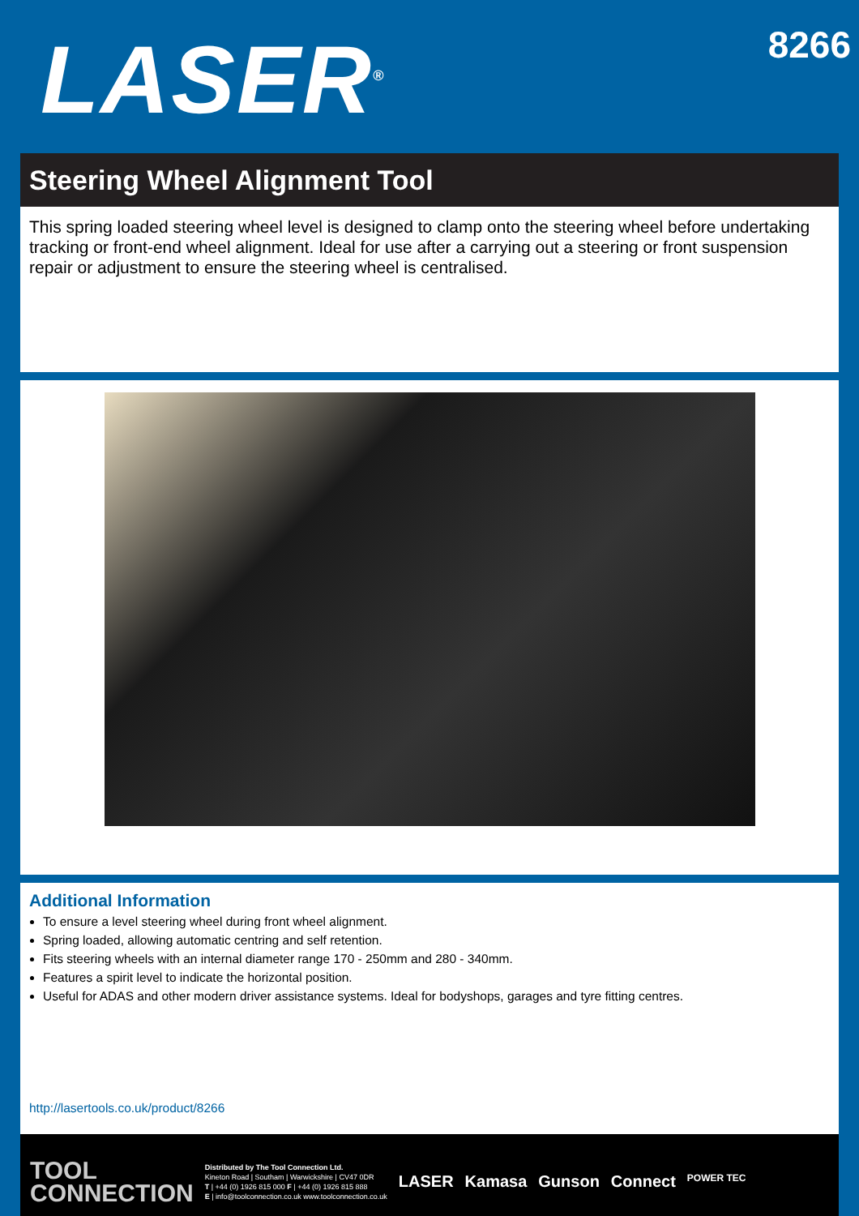LASER<sup>®</sup>
8266
Steering Wheel Alignment Tool
This spring loaded steering wheel level is designed to clamp onto the steering wheel before undertaking tracking or front-end wheel alignment. Ideal for use after a carrying out a steering or front suspension repair or adjustment to ensure the steering wheel is centralised.
Additional Information
To ensure a level steering wheel during front wheel alignment.
Spring loaded, allowing automatic centring and self retention.
Fits steering wheels with an internal diameter range 170 - 250mm and 280 - 340mm.
Features a spirit level to indicate the horizontal position.
Useful for ADAS and other modern driver assistance systems. Ideal for bodyshops, garages and tyre fitting centres.
http://lasertools.co.uk/product/8266
TOOL
CONNECTION
Distributed by The Tool Connection Ltd.
Kineton Road | Southam | Warwickshire | CV47 0DR
T | +44 (0) 1926 815 000 F | +44 (0) 1926 815 888
E | info@toolconnection.co.uk www.toolconnection.co.uk
LASER Kamasa Gunson Connect POWER TEC